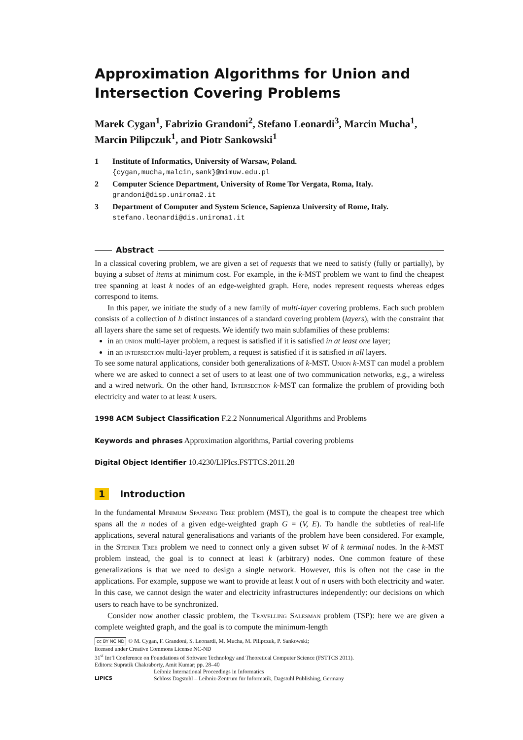Approximation Algorithms for Union and Intersection Covering Problems
Marek Cygan<sup>1</sup>, Fabrizio Grandoni<sup>2</sup>, Stefano Leonardi<sup>3</sup>, Marcin Mucha<sup>1</sup>, Marcin Pilipczuk<sup>1</sup>, and Piotr Sankowski<sup>1</sup>
1 Institute of Informatics, University of Warsaw, Poland.
{cygan,mucha,malcin,sank}@mimuw.edu.pl
2 Computer Science Department, University of Rome Tor Vergata, Roma, Italy.
grandoni@disp.uniroma2.it
3 Department of Computer and System Science, Sapienza University of Rome, Italy. stefano.leonardi@dis.uniroma1.it
Abstract
In a classical covering problem, we are given a set of requests that we need to satisfy (fully or partially), by buying a subset of items at minimum cost. For example, in the k-MST problem we want to find the cheapest tree spanning at least k nodes of an edge-weighted graph. Here, nodes represent requests whereas edges correspond to items.
In this paper, we initiate the study of a new family of multi-layer covering problems. Each such problem consists of a collection of h distinct instances of a standard covering problem (layers), with the constraint that all layers share the same set of requests. We identify two main subfamilies of these problems:
in an union multi-layer problem, a request is satisfied if it is satisfied in at least one layer;
in an intersection multi-layer problem, a request is satisfied if it is satisfied in all layers.
To see some natural applications, consider both generalizations of k-MST. Union k-MST can model a problem where we are asked to connect a set of users to at least one of two communication networks, e.g., a wireless and a wired network. On the other hand, Intersection k-MST can formalize the problem of providing both electricity and water to at least k users.
1998 ACM Subject Classification F.2.2 Nonnumerical Algorithms and Problems
Keywords and phrases Approximation algorithms, Partial covering problems
Digital Object Identifier 10.4230/LIPIcs.FSTTCS.2011.28
1 Introduction
In the fundamental Minimum Spanning Tree problem (MST), the goal is to compute the cheapest tree which spans all the n nodes of a given edge-weighted graph G = (V, E). To handle the subtleties of real-life applications, several natural generalisations and variants of the problem have been considered. For example, in the Steiner Tree problem we need to connect only a given subset W of k terminal nodes. In the k-MST problem instead, the goal is to connect at least k (arbitrary) nodes. One common feature of these generalizations is that we need to design a single network. However, this is often not the case in the applications. For example, suppose we want to provide at least k out of n users with both electricity and water. In this case, we cannot design the water and electricity infrastructures independently: our decisions on which users to reach have to be synchronized.
Consider now another classic problem, the Travelling Salesman problem (TSP): here we are given a complete weighted graph, and the goal is to compute the minimum-length
cc BY NC ND © M. Cygan, F. Grandoni, S. Leonardi, M. Mucha, M. Pilipczuk, P. Sankowski;
licensed under Creative Commons License NC-ND
31<sup>st</sup> Int’l Conference on Foundations of Software Technology and Theoretical Computer Science (FSTTCS 2011).
Editors: Supratik Chakraborty, Amit Kumar; pp. 28–40
LIPICS
Leibniz International Proceedings in Informatics
Schloss Dagstuhl – Leibniz-Zentrum für Informatik, Dagstuhl Publishing, Germany